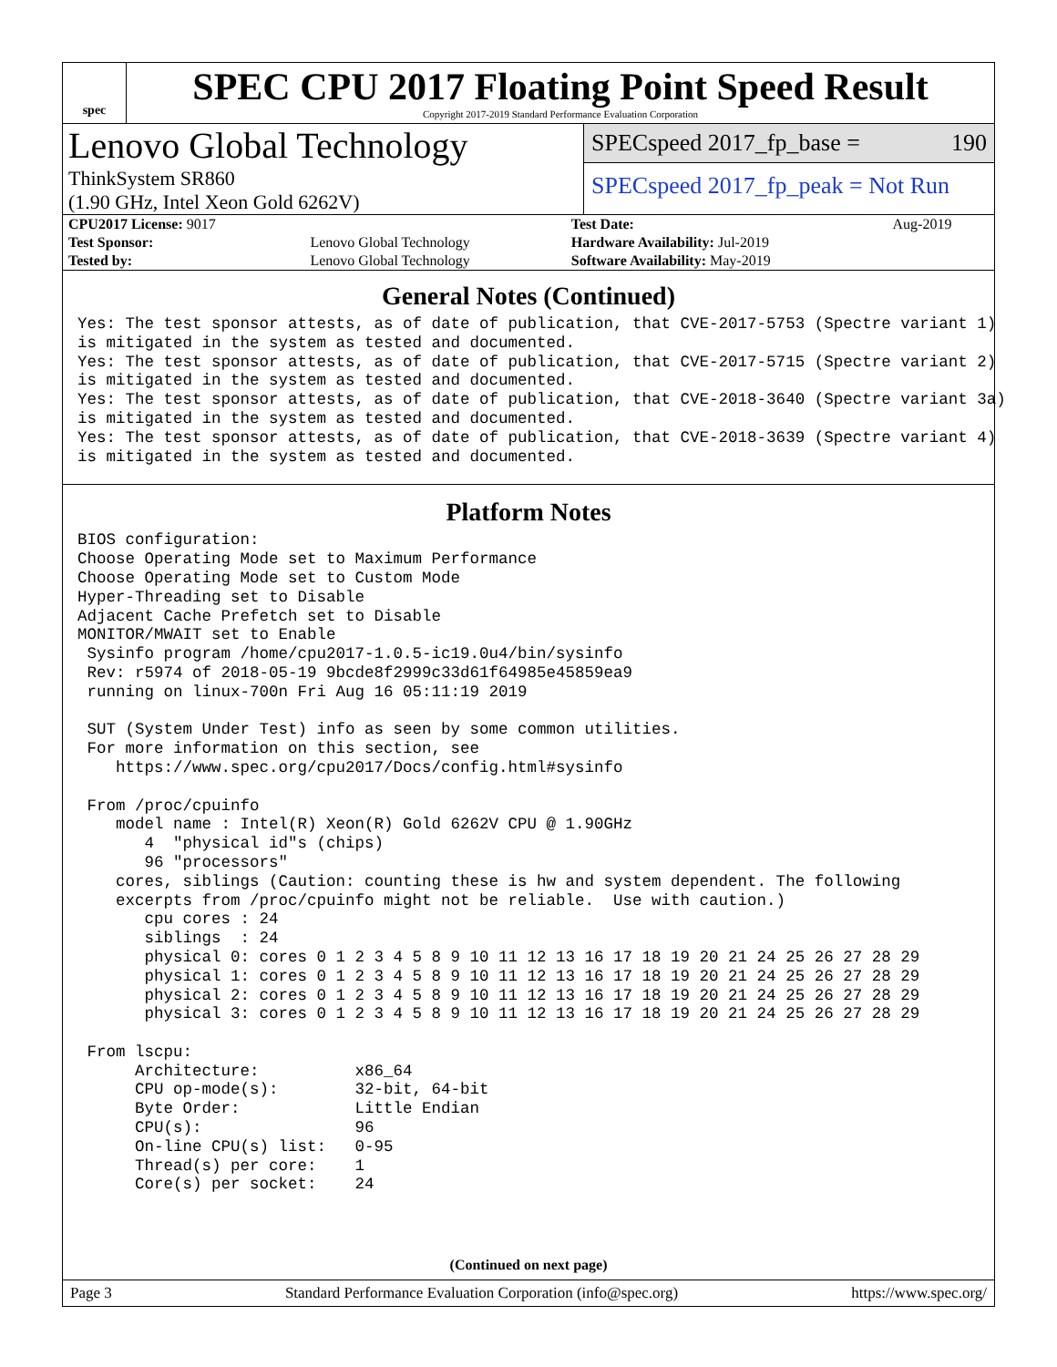spec
SPEC CPU 2017 Floating Point Speed Result
Copyright 2017-2019 Standard Performance Evaluation Corporation
Lenovo Global Technology
ThinkSystem SR860
(1.90 GHz, Intel Xeon Gold 6262V)
SPECspeed 2017_fp_base = 190
SPECspeed 2017_fp_peak = Not Run
| CPU2017 License: 9017 | | Test Date: | Aug-2019 |
| Test Sponsor: | Lenovo Global Technology | Hardware Availability: Jul-2019 | |
| Tested by: | Lenovo Global Technology | Software Availability: May-2019 | |
General Notes (Continued)
Yes: The test sponsor attests, as of date of publication, that CVE-2017-5753 (Spectre variant 1)
is mitigated in the system as tested and documented.
Yes: The test sponsor attests, as of date of publication, that CVE-2017-5715 (Spectre variant 2)
is mitigated in the system as tested and documented.
Yes: The test sponsor attests, as of date of publication, that CVE-2018-3640 (Spectre variant 3a)
is mitigated in the system as tested and documented.
Yes: The test sponsor attests, as of date of publication, that CVE-2018-3639 (Spectre variant 4)
is mitigated in the system as tested and documented.
Platform Notes
BIOS configuration:
Choose Operating Mode set to Maximum Performance
Choose Operating Mode set to Custom Mode
Hyper-Threading set to Disable
Adjacent Cache Prefetch set to Disable
MONITOR/MWAIT set to Enable
 Sysinfo program /home/cpu2017-1.0.5-ic19.0u4/bin/sysinfo
 Rev: r5974 of 2018-05-19 9bcde8f2999c33d61f64985e45859ea9
 running on linux-700n Fri Aug 16 05:11:19 2019

 SUT (System Under Test) info as seen by some common utilities.
 For more information on this section, see
    https://www.spec.org/cpu2017/Docs/config.html#sysinfo

 From /proc/cpuinfo
    model name : Intel(R) Xeon(R) Gold 6262V CPU @ 1.90GHz
       4  "physical id"s (chips)
       96 "processors"
    cores, siblings (Caution: counting these is hw and system dependent. The following
    excerpts from /proc/cpuinfo might not be reliable.  Use with caution.)
       cpu cores : 24
       siblings  : 24
       physical 0: cores 0 1 2 3 4 5 8 9 10 11 12 13 16 17 18 19 20 21 24 25 26 27 28 29
       physical 1: cores 0 1 2 3 4 5 8 9 10 11 12 13 16 17 18 19 20 21 24 25 26 27 28 29
       physical 2: cores 0 1 2 3 4 5 8 9 10 11 12 13 16 17 18 19 20 21 24 25 26 27 28 29
       physical 3: cores 0 1 2 3 4 5 8 9 10 11 12 13 16 17 18 19 20 21 24 25 26 27 28 29

 From lscpu:
      Architecture:          x86_64
      CPU op-mode(s):        32-bit, 64-bit
      Byte Order:            Little Endian
      CPU(s):                96
      On-line CPU(s) list:   0-95
      Thread(s) per core:    1
      Core(s) per socket:    24
(Continued on next page)
Page 3 Standard Performance Evaluation Corporation (info@spec.org) https://www.spec.org/